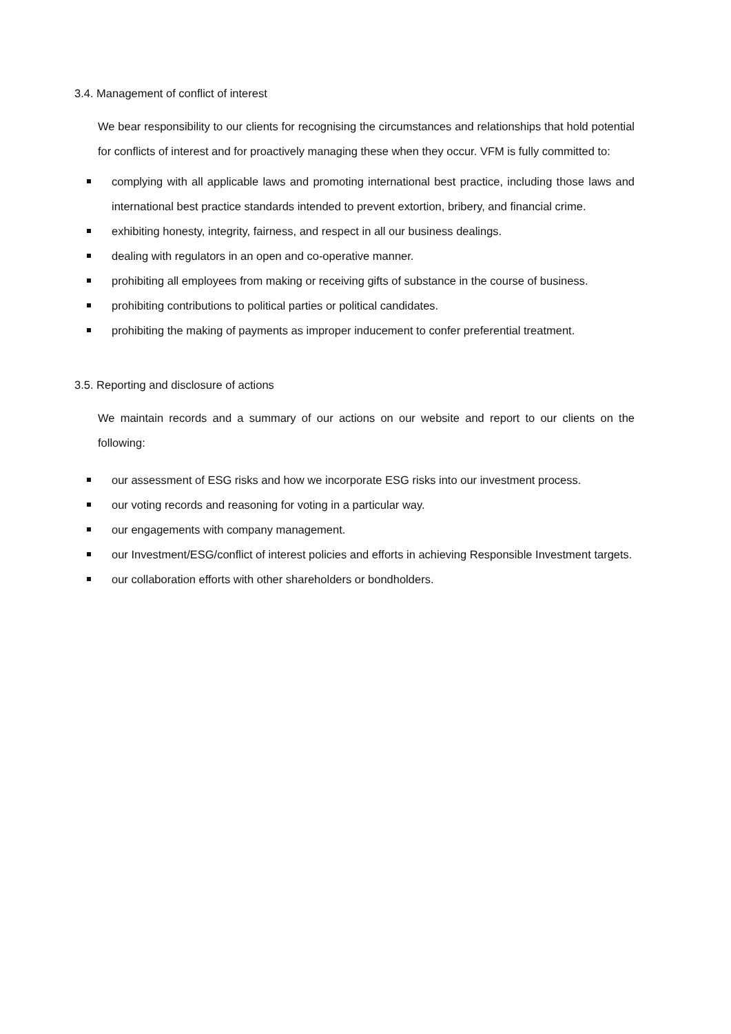3.4. Management of conflict of interest
We bear responsibility to our clients for recognising the circumstances and relationships that hold potential for conflicts of interest and for proactively managing these when they occur. VFM is fully committed to:
complying with all applicable laws and promoting international best practice, including those laws and international best practice standards intended to prevent extortion, bribery, and financial crime.
exhibiting honesty, integrity, fairness, and respect in all our business dealings.
dealing with regulators in an open and co-operative manner.
prohibiting all employees from making or receiving gifts of substance in the course of business.
prohibiting contributions to political parties or political candidates.
prohibiting the making of payments as improper inducement to confer preferential treatment.
3.5. Reporting and disclosure of actions
We maintain records and a summary of our actions on our website and report to our clients on the following:
our assessment of ESG risks and how we incorporate ESG risks into our investment process.
our voting records and reasoning for voting in a particular way.
our engagements with company management.
our Investment/ESG/conflict of interest policies and efforts in achieving Responsible Investment targets.
our collaboration efforts with other shareholders or bondholders.